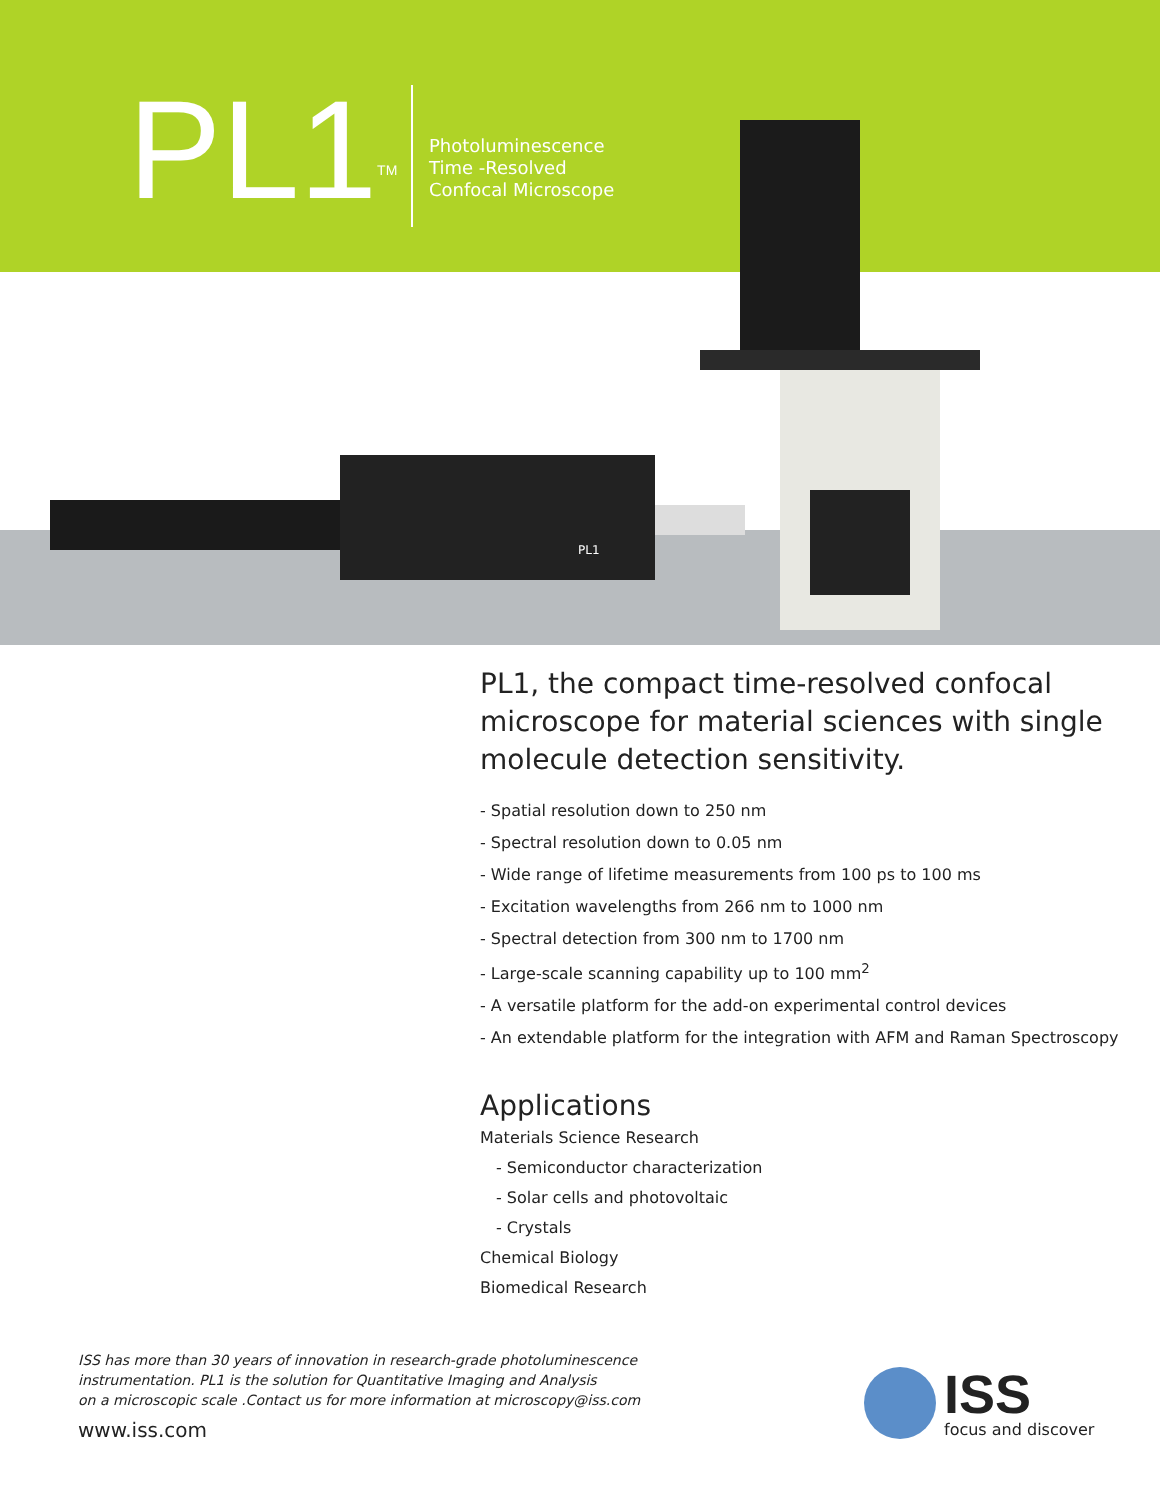PL1TM
Photoluminescence
Time -Resolved
Confocal Microscope
PL1
PL1, the compact time-resolved confocal microscope for material sciences with single molecule detection sensitivity.
- Spatial resolution down to 250 nm
- Spectral resolution down to 0.05 nm
- Wide range of lifetime measurements from 100 ps to 100 ms
- Excitation wavelengths from 266 nm to 1000 nm
- Spectral detection from 300 nm to 1700 nm
- Large-scale scanning capability up to 100 mm<sup>2</sup>
- A versatile platform for the add-on experimental control devices
- An extendable platform for the integration with AFM and Raman Spectroscopy
Applications
Materials Science Research
- Semiconductor characterization
- Solar cells and photovoltaic
- Crystals
Chemical Biology
Biomedical Research
ISS has more than 30 years of innovation in research-grade photoluminescence
instrumentation. PL1 is the solution for Quantitative Imaging and Analysis
on a microscopic scale .Contact us for more information at microscopy@iss.com
www.iss.com
ISS
focus and discover